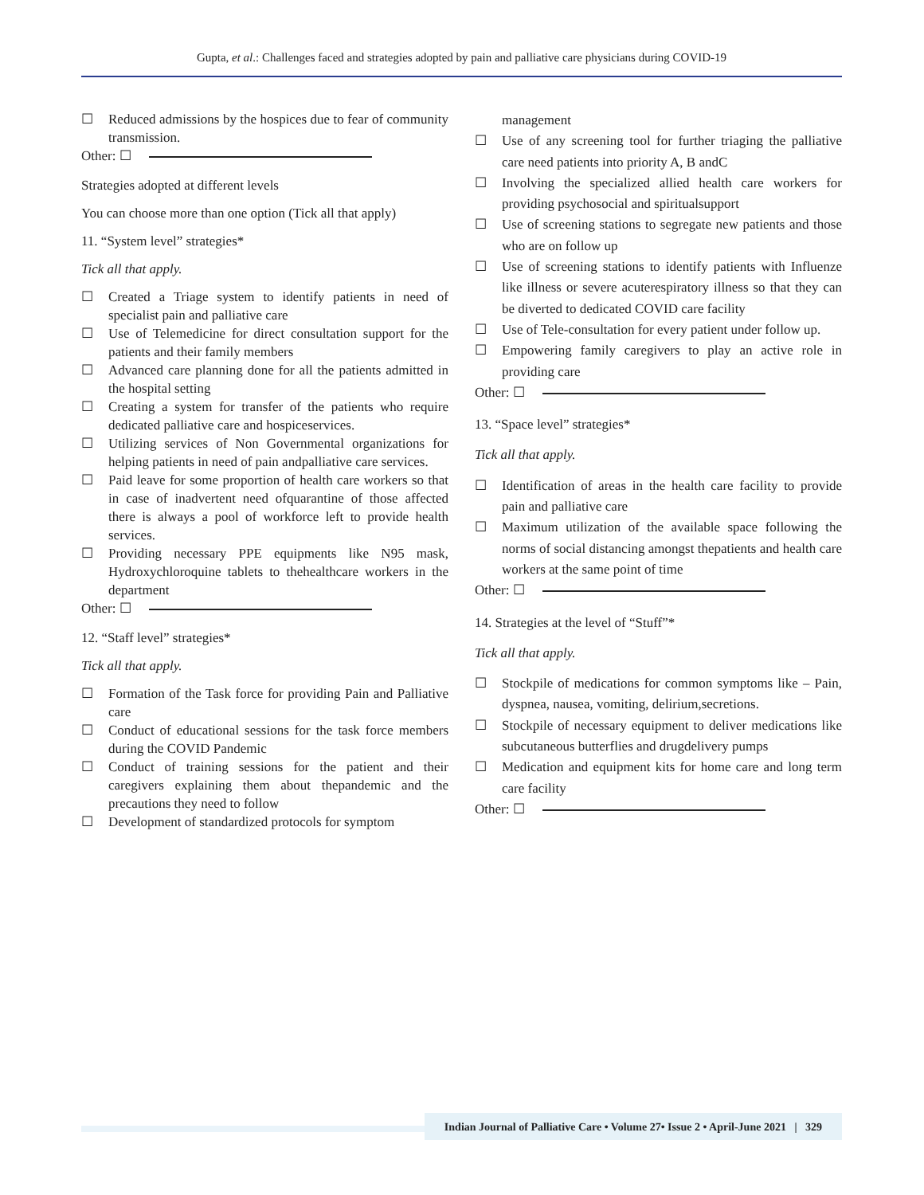Gupta, et al.: Challenges faced and strategies adopted by pain and palliative care physicians during COVID-19
☐ Reduced admissions by the hospices due to fear of community transmission.
Other: ☐
Strategies adopted at different levels
You can choose more than one option (Tick all that apply)
11. “System level” strategies*
Tick all that apply.
☐ Created a Triage system to identify patients in need of specialist pain and palliative care
☐ Use of Telemedicine for direct consultation support for the patients and their family members
☐ Advanced care planning done for all the patients admitted in the hospital setting
☐ Creating a system for transfer of the patients who require dedicated palliative care and hospiceservices.
☐ Utilizing services of Non Governmental organizations for helping patients in need of pain andpalliative care services.
☐ Paid leave for some proportion of health care workers so that in case of inadvertent need ofquarantine of those affected there is always a pool of workforce left to provide health services.
☐ Providing necessary PPE equipments like N95 mask, Hydroxychloroquine tablets to thehealthcare workers in the department
Other: ☐
12. “Staff level” strategies*
Tick all that apply.
☐ Formation of the Task force for providing Pain and Palliative care
☐ Conduct of educational sessions for the task force members during the COVID Pandemic
☐ Conduct of training sessions for the patient and their caregivers explaining them about thepandemic and the precautions they need to follow
☐ Development of standardized protocols for symptom
management
☐ Use of any screening tool for further triaging the palliative care need patients into priority A, B andC
☐ Involving the specialized allied health care workers for providing psychosocial and spiritualsupport
☐ Use of screening stations to segregate new patients and those who are on follow up
☐ Use of screening stations to identify patients with Influenze like illness or severe acuterespiratory illness so that they can be diverted to dedicated COVID care facility
☐ Use of Tele-consultation for every patient under follow up.
☐ Empowering family caregivers to play an active role in providing care
Other: ☐
13. “Space level” strategies*
Tick all that apply.
☐ Identification of areas in the health care facility to provide pain and palliative care
☐ Maximum utilization of the available space following the norms of social distancing amongst thepatients and health care workers at the same point of time
Other: ☐
14. Strategies at the level of “Stuff”*
Tick all that apply.
☐ Stockpile of medications for common symptoms like – Pain, dyspnea, nausea, vomiting, delirium,secretions.
☐ Stockpile of necessary equipment to deliver medications like subcutaneous butterflies and drugdelivery pumps
☐ Medication and equipment kits for home care and long term care facility
Other: ☐
Indian Journal of Palliative Care • Volume 27• Issue 2 • April-June 2021 | 329